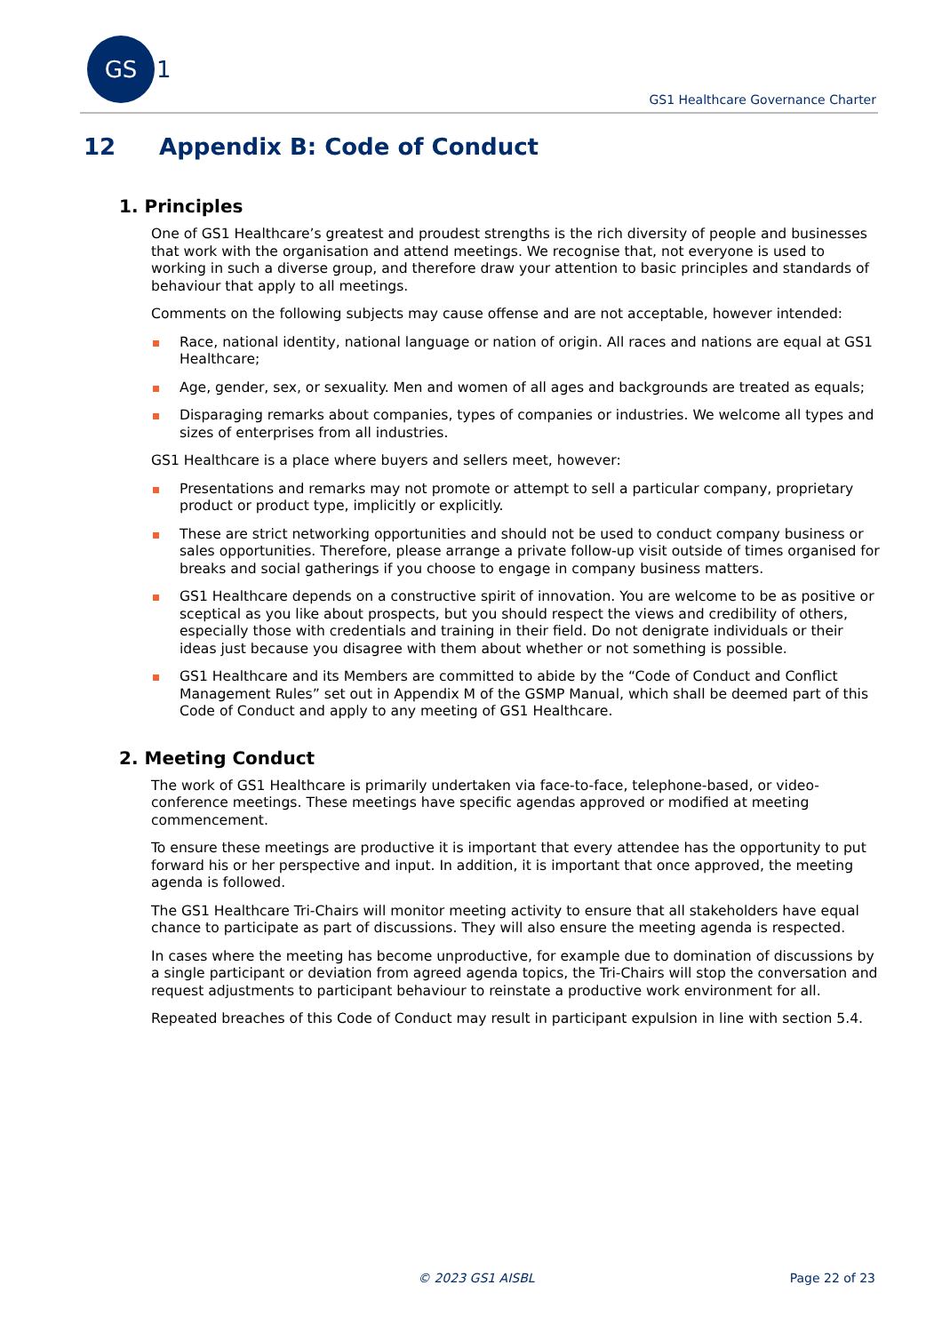GS 1
GS1 Healthcare Governance Charter
12 Appendix B: Code of Conduct
1. Principles
One of GS1 Healthcare’s greatest and proudest strengths is the rich diversity of people and businesses that work with the organisation and attend meetings. We recognise that, not everyone is used to working in such a diverse group, and therefore draw your attention to basic principles and standards of behaviour that apply to all meetings.
Comments on the following subjects may cause offense and are not acceptable, however intended:
Race, national identity, national language or nation of origin. All races and nations are equal at GS1 Healthcare;
Age, gender, sex, or sexuality. Men and women of all ages and backgrounds are treated as equals;
Disparaging remarks about companies, types of companies or industries. We welcome all types and sizes of enterprises from all industries.
GS1 Healthcare is a place where buyers and sellers meet, however:
Presentations and remarks may not promote or attempt to sell a particular company, proprietary product or product type, implicitly or explicitly.
These are strict networking opportunities and should not be used to conduct company business or sales opportunities. Therefore, please arrange a private follow-up visit outside of times organised for breaks and social gatherings if you choose to engage in company business matters.
GS1 Healthcare depends on a constructive spirit of innovation. You are welcome to be as positive or sceptical as you like about prospects, but you should respect the views and credibility of others, especially those with credentials and training in their field. Do not denigrate individuals or their ideas just because you disagree with them about whether or not something is possible.
GS1 Healthcare and its Members are committed to abide by the “Code of Conduct and Conflict Management Rules” set out in Appendix M of the GSMP Manual, which shall be deemed part of this Code of Conduct and apply to any meeting of GS1 Healthcare.
2. Meeting Conduct
The work of GS1 Healthcare is primarily undertaken via face-to-face, telephone-based, or video-conference meetings. These meetings have specific agendas approved or modified at meeting commencement.
To ensure these meetings are productive it is important that every attendee has the opportunity to put forward his or her perspective and input. In addition, it is important that once approved, the meeting agenda is followed.
The GS1 Healthcare Tri-Chairs will monitor meeting activity to ensure that all stakeholders have equal chance to participate as part of discussions. They will also ensure the meeting agenda is respected.
In cases where the meeting has become unproductive, for example due to domination of discussions by a single participant or deviation from agreed agenda topics, the Tri-Chairs will stop the conversation and request adjustments to participant behaviour to reinstate a productive work environment for all.
Repeated breaches of this Code of Conduct may result in participant expulsion in line with section 5.4.
© 2023 GS1 AISBL Page 22 of 23